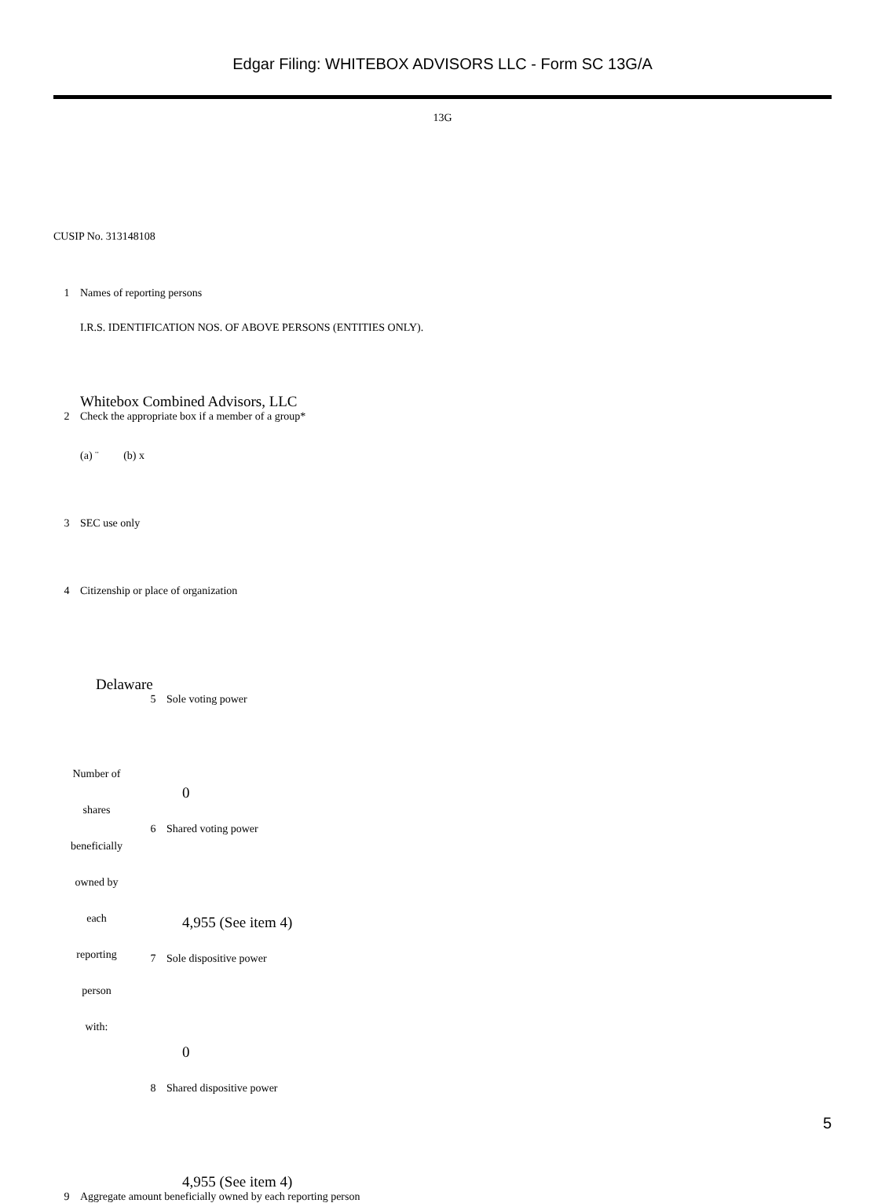Edgar Filing: WHITEBOX ADVISORS LLC - Form SC 13G/A
13G
CUSIP No. 313148108
| 1 | Names of reporting persons I.R.S. IDENTIFICATION NOS. OF ABOVE PERSONS (ENTITIES ONLY). Whitebox Combined Advisors, LLC |
| 2 | Check the appropriate box if a member of a group* (a) ¨ (b) x |
| 3 | SEC use only |
| 4 | Citizenship or place of organization Delaware |
| Number of shares beneficially owned by each reporting person with: | 5 | Sole voting power 0 |
| | 6 | Shared voting power 4,955 (See item 4) |
| | 7 | Sole dispositive power 0 |
| | 8 | Shared dispositive power 4,955 (See item 4) |
| 9 | Aggregate amount beneficially owned by each reporting person |
5